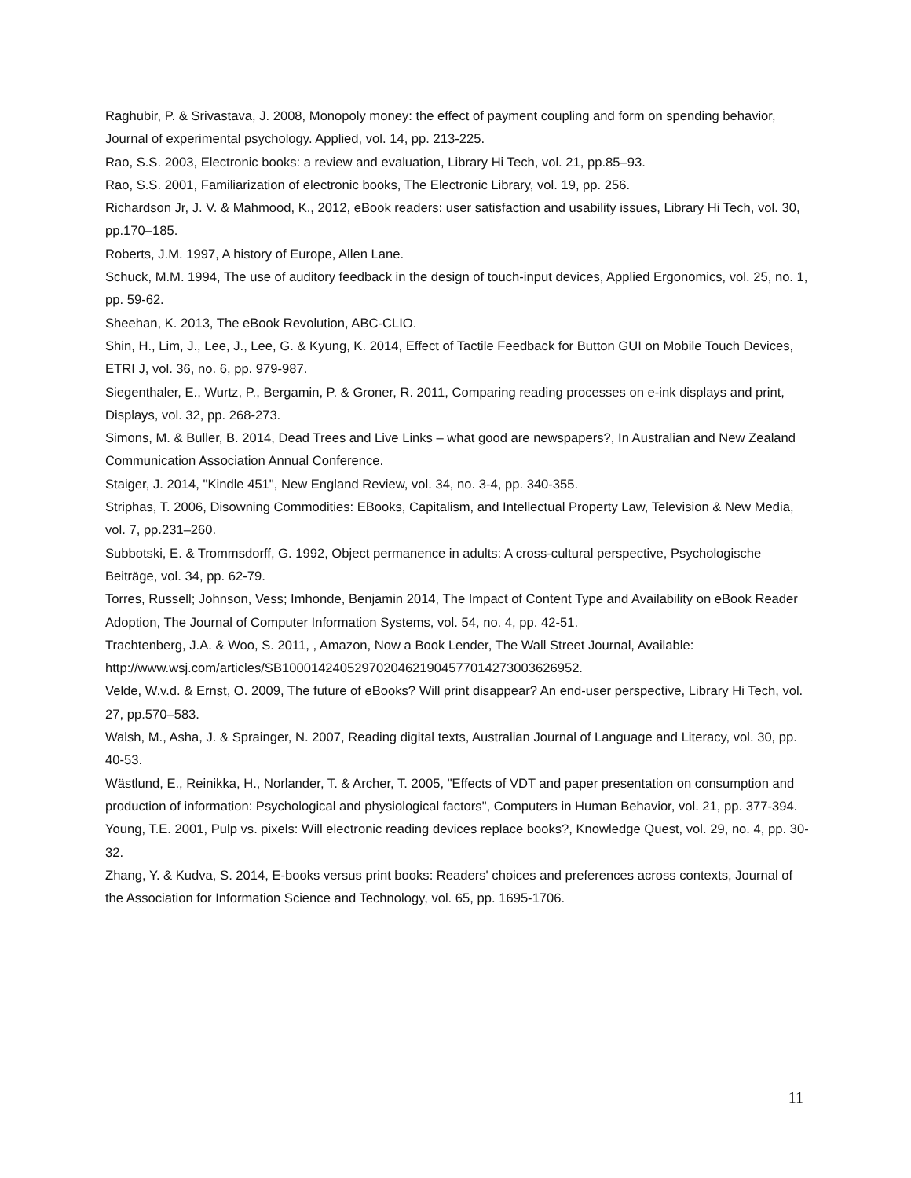Raghubir, P. & Srivastava, J. 2008, Monopoly money: the effect of payment coupling and form on spending behavior, Journal of experimental psychology. Applied, vol. 14, pp. 213-225.
Rao, S.S. 2003, Electronic books: a review and evaluation, Library Hi Tech, vol. 21, pp.85–93.
Rao, S.S. 2001, Familiarization of electronic books, The Electronic Library, vol. 19, pp. 256.
Richardson Jr, J. V. & Mahmood, K., 2012, eBook readers: user satisfaction and usability issues, Library Hi Tech, vol. 30, pp.170–185.
Roberts, J.M. 1997, A history of Europe, Allen Lane.
Schuck, M.M. 1994, The use of auditory feedback in the design of touch-input devices, Applied Ergonomics, vol. 25, no. 1, pp. 59-62.
Sheehan, K. 2013, The eBook Revolution, ABC-CLIO.
Shin, H., Lim, J., Lee, J., Lee, G. & Kyung, K. 2014, Effect of Tactile Feedback for Button GUI on Mobile Touch Devices, ETRI J, vol. 36, no. 6, pp. 979-987.
Siegenthaler, E., Wurtz, P., Bergamin, P. & Groner, R. 2011, Comparing reading processes on e-ink displays and print, Displays, vol. 32, pp. 268-273.
Simons, M. & Buller, B. 2014, Dead Trees and Live Links – what good are newspapers?, In Australian and New Zealand Communication Association Annual Conference.
Staiger, J. 2014, "Kindle 451", New England Review, vol. 34, no. 3-4, pp. 340-355.
Striphas, T. 2006, Disowning Commodities: EBooks, Capitalism, and Intellectual Property Law, Television & New Media, vol. 7, pp.231–260.
Subbotski, E. & Trommsdorff, G. 1992, Object permanence in adults: A cross-cultural perspective, Psychologische Beiträge, vol. 34, pp. 62-79.
Torres, Russell; Johnson, Vess; Imhonde, Benjamin 2014, The Impact of Content Type and Availability on eBook Reader Adoption, The Journal of Computer Information Systems, vol. 54, no. 4, pp. 42-51.
Trachtenberg, J.A. & Woo, S. 2011, , Amazon, Now a Book Lender, The Wall Street Journal, Available: http://www.wsj.com/articles/SB10001424052970204621904577014273003626952.
Velde, W.v.d. & Ernst, O. 2009, The future of eBooks? Will print disappear? An end-user perspective, Library Hi Tech, vol. 27, pp.570–583.
Walsh, M., Asha, J. & Sprainger, N. 2007, Reading digital texts, Australian Journal of Language and Literacy, vol. 30, pp. 40-53.
Wästlund, E., Reinikka, H., Norlander, T. & Archer, T. 2005, "Effects of VDT and paper presentation on consumption and production of information: Psychological and physiological factors", Computers in Human Behavior, vol. 21, pp. 377-394.
Young, T.E. 2001, Pulp vs. pixels: Will electronic reading devices replace books?, Knowledge Quest, vol. 29, no. 4, pp. 30-32.
Zhang, Y. & Kudva, S. 2014, E-books versus print books: Readers' choices and preferences across contexts, Journal of the Association for Information Science and Technology, vol. 65, pp. 1695-1706.
11